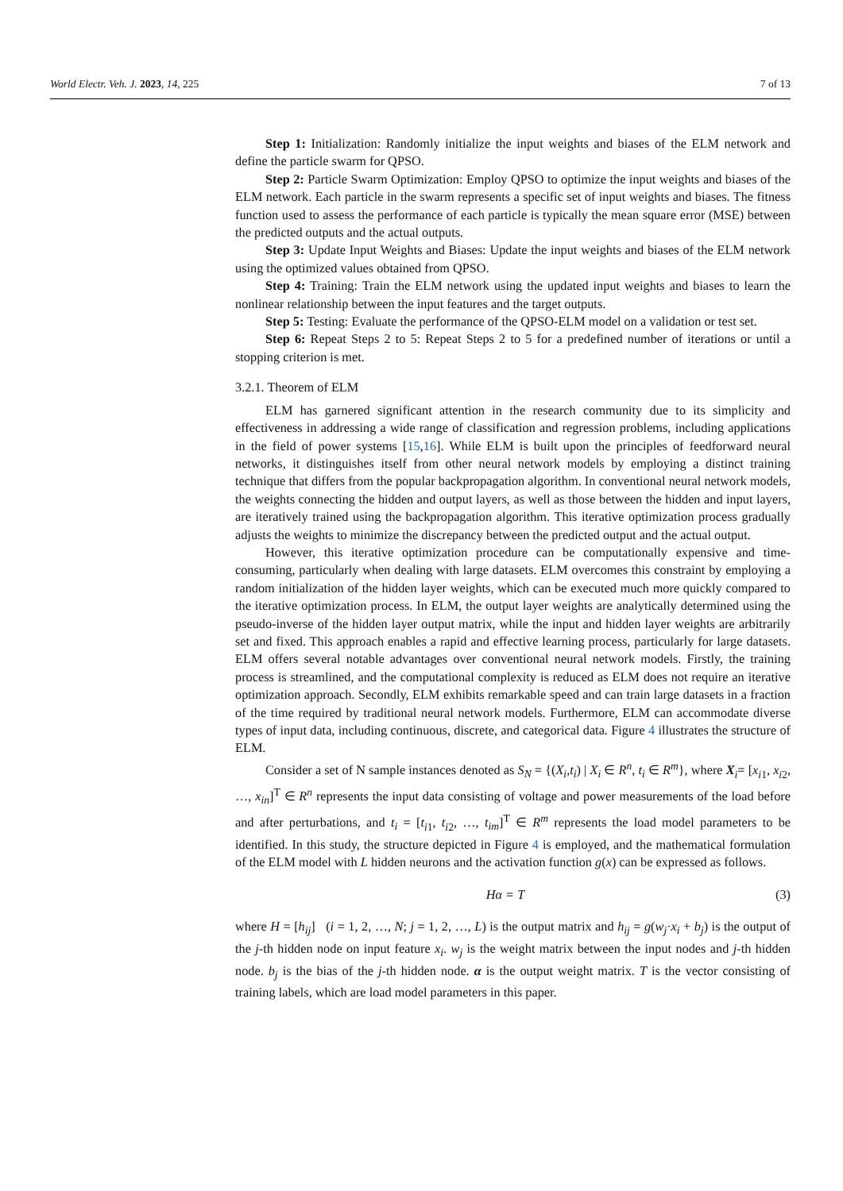World Electr. Veh. J. 2023, 14, 225 7 of 13
Step 1: Initialization: Randomly initialize the input weights and biases of the ELM network and define the particle swarm for QPSO.
Step 2: Particle Swarm Optimization: Employ QPSO to optimize the input weights and biases of the ELM network. Each particle in the swarm represents a specific set of input weights and biases. The fitness function used to assess the performance of each particle is typically the mean square error (MSE) between the predicted outputs and the actual outputs.
Step 3: Update Input Weights and Biases: Update the input weights and biases of the ELM network using the optimized values obtained from QPSO.
Step 4: Training: Train the ELM network using the updated input weights and biases to learn the nonlinear relationship between the input features and the target outputs.
Step 5: Testing: Evaluate the performance of the QPSO-ELM model on a validation or test set.
Step 6: Repeat Steps 2 to 5: Repeat Steps 2 to 5 for a predefined number of iterations or until a stopping criterion is met.
3.2.1. Theorem of ELM
ELM has garnered significant attention in the research community due to its simplicity and effectiveness in addressing a wide range of classification and regression problems, including applications in the field of power systems [15,16]. While ELM is built upon the principles of feedforward neural networks, it distinguishes itself from other neural network models by employing a distinct training technique that differs from the popular backpropagation algorithm. In conventional neural network models, the weights connecting the hidden and output layers, as well as those between the hidden and input layers, are iteratively trained using the backpropagation algorithm. This iterative optimization process gradually adjusts the weights to minimize the discrepancy between the predicted output and the actual output.
However, this iterative optimization procedure can be computationally expensive and time-consuming, particularly when dealing with large datasets. ELM overcomes this constraint by employing a random initialization of the hidden layer weights, which can be executed much more quickly compared to the iterative optimization process. In ELM, the output layer weights are analytically determined using the pseudo-inverse of the hidden layer output matrix, while the input and hidden layer weights are arbitrarily set and fixed. This approach enables a rapid and effective learning process, particularly for large datasets. ELM offers several notable advantages over conventional neural network models. Firstly, the training process is streamlined, and the computational complexity is reduced as ELM does not require an iterative optimization approach. Secondly, ELM exhibits remarkable speed and can train large datasets in a fraction of the time required by traditional neural network models. Furthermore, ELM can accommodate diverse types of input data, including continuous, discrete, and categorical data. Figure 4 illustrates the structure of ELM.
Consider a set of N sample instances denoted as S<sub>N</sub> = {(X<sub>i</sub>,t<sub>i</sub>) | X<sub>i</sub> ∈ R<sup>n</sup>, t<sub>i</sub> ∈ R<sup>m</sup>}, where X<sub>i</sub>= [x<sub>i1</sub>, x<sub>i2</sub>, …, x<sub>in</sub>]<sup>T</sup> ∈ R<sup>n</sup> represents the input data consisting of voltage and power measurements of the load before and after perturbations, and t<sub>i</sub> = [t<sub>i1</sub>, t<sub>i2</sub>, …, t<sub>im</sub>]<sup>T</sup> ∈ R<sup>m</sup> represents the load model parameters to be identified. In this study, the structure depicted in Figure 4 is employed, and the mathematical formulation of the ELM model with L hidden neurons and the activation function g(x) can be expressed as follows.
Hα = T (3)
where H = [h<sub>ij</sub>] (i = 1, 2, …, N; j = 1, 2, …, L) is the output matrix and h<sub>ij</sub> = g(w<sub>j</sub>·x<sub>i</sub> + b<sub>j</sub>) is the output of the j-th hidden node on input feature x<sub>i</sub>. w<sub>j</sub> is the weight matrix between the input nodes and j-th hidden node. b<sub>j</sub> is the bias of the j-th hidden node. α is the output weight matrix. T is the vector consisting of training labels, which are load model parameters in this paper.